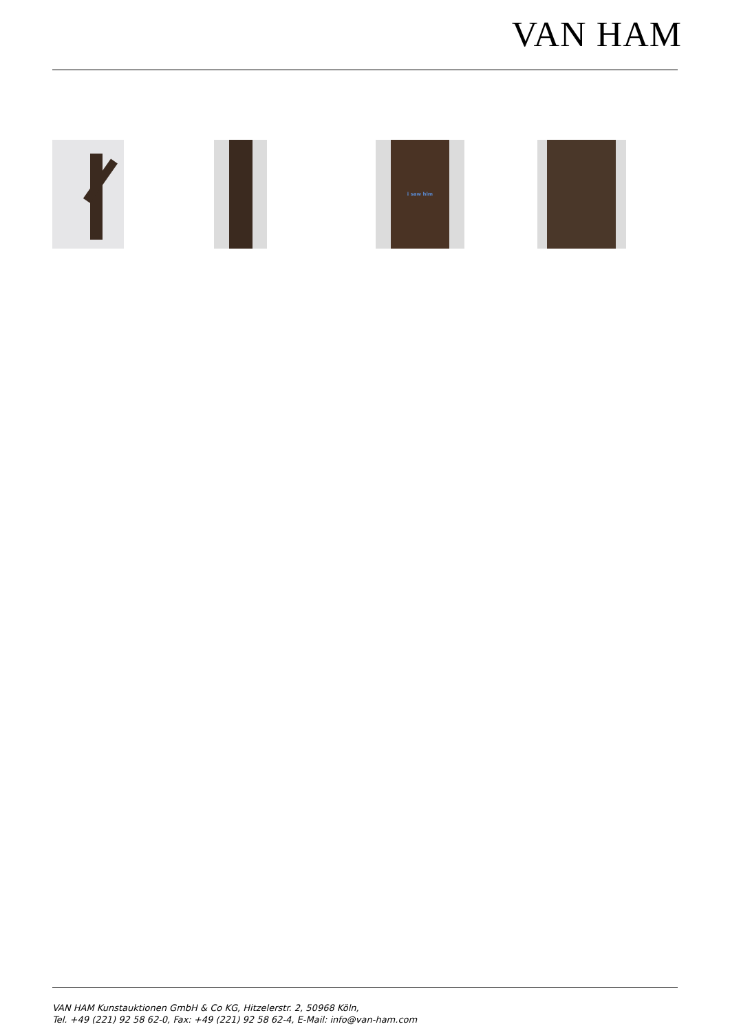VAN HAM
i saw him
VAN HAM Kunstauktionen GmbH & Co KG, Hitzelerstr. 2, 50968 Köln,
Tel. +49 (221) 92 58 62-0, Fax: +49 (221) 92 58 62-4, E-Mail: info@van-ham.com